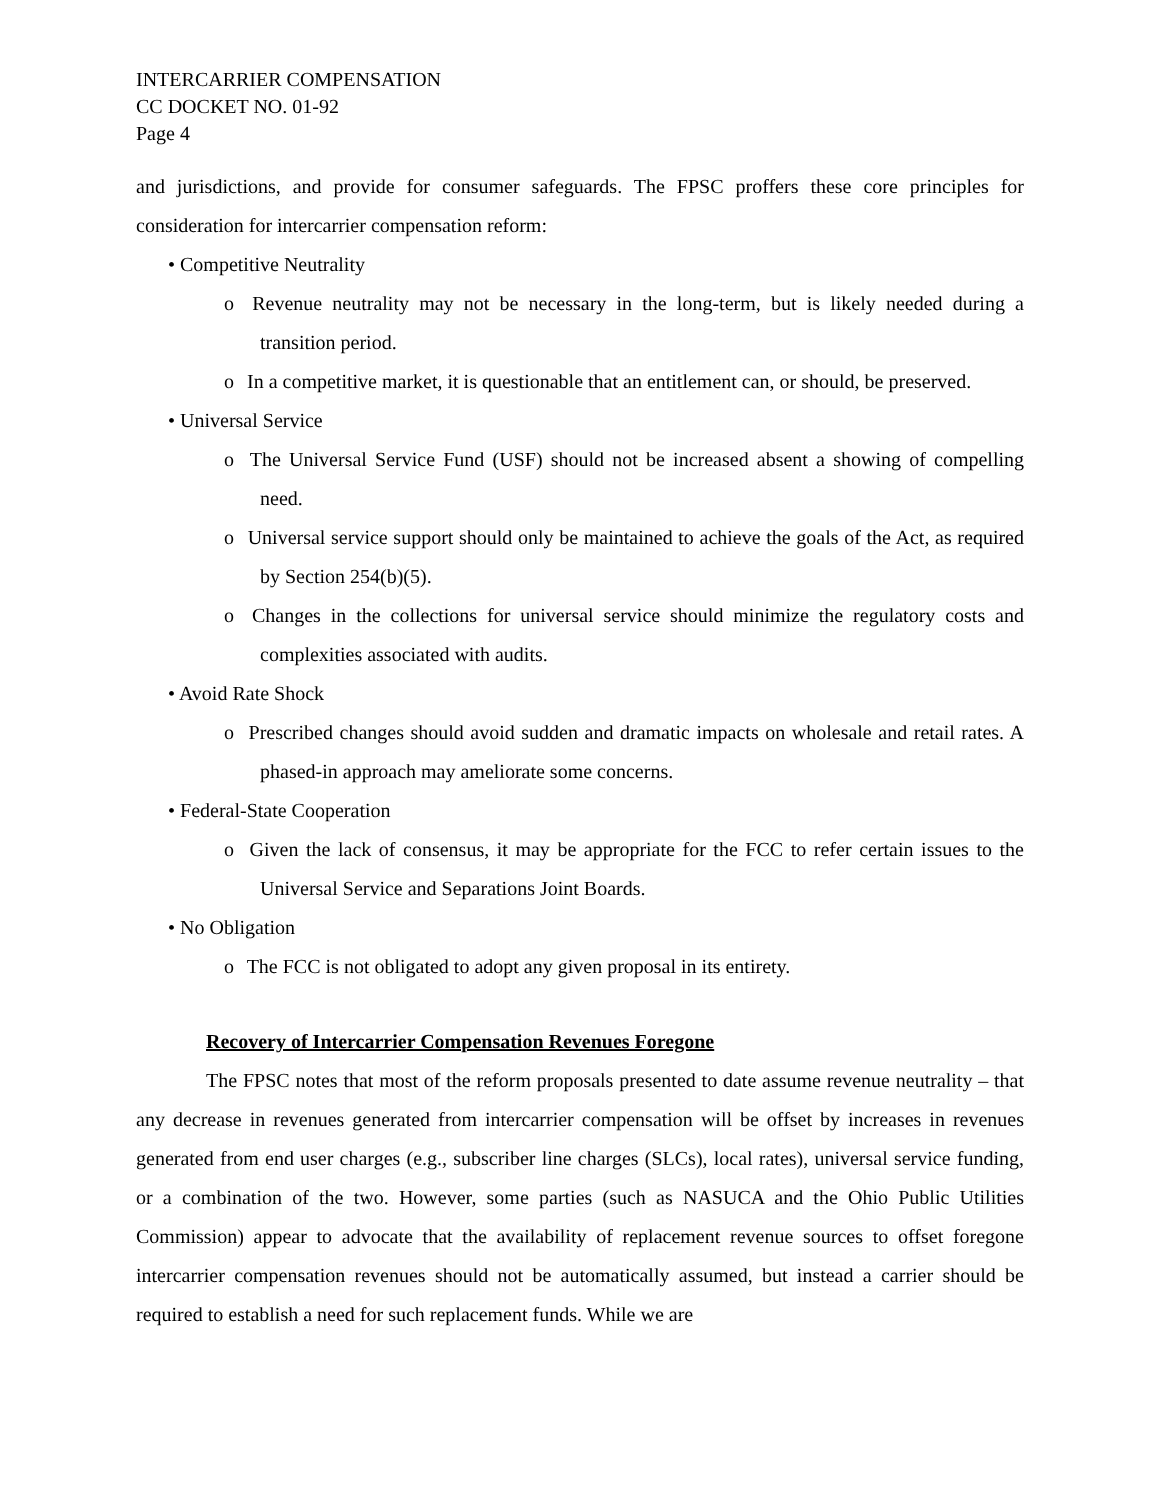INTERCARRIER COMPENSATION
CC DOCKET NO. 01-92
Page 4
and jurisdictions, and provide for consumer safeguards. The FPSC proffers these core principles for consideration for intercarrier compensation reform:
• Competitive Neutrality
o Revenue neutrality may not be necessary in the long-term, but is likely needed during a transition period.
o In a competitive market, it is questionable that an entitlement can, or should, be preserved.
• Universal Service
o The Universal Service Fund (USF) should not be increased absent a showing of compelling need.
o Universal service support should only be maintained to achieve the goals of the Act, as required by Section 254(b)(5).
o Changes in the collections for universal service should minimize the regulatory costs and complexities associated with audits.
• Avoid Rate Shock
o Prescribed changes should avoid sudden and dramatic impacts on wholesale and retail rates. A phased-in approach may ameliorate some concerns.
• Federal-State Cooperation
o Given the lack of consensus, it may be appropriate for the FCC to refer certain issues to the Universal Service and Separations Joint Boards.
• No Obligation
o The FCC is not obligated to adopt any given proposal in its entirety.
Recovery of Intercarrier Compensation Revenues Foregone
The FPSC notes that most of the reform proposals presented to date assume revenue neutrality – that any decrease in revenues generated from intercarrier compensation will be offset by increases in revenues generated from end user charges (e.g., subscriber line charges (SLCs), local rates), universal service funding, or a combination of the two. However, some parties (such as NASUCA and the Ohio Public Utilities Commission) appear to advocate that the availability of replacement revenue sources to offset foregone intercarrier compensation revenues should not be automatically assumed, but instead a carrier should be required to establish a need for such replacement funds. While we are